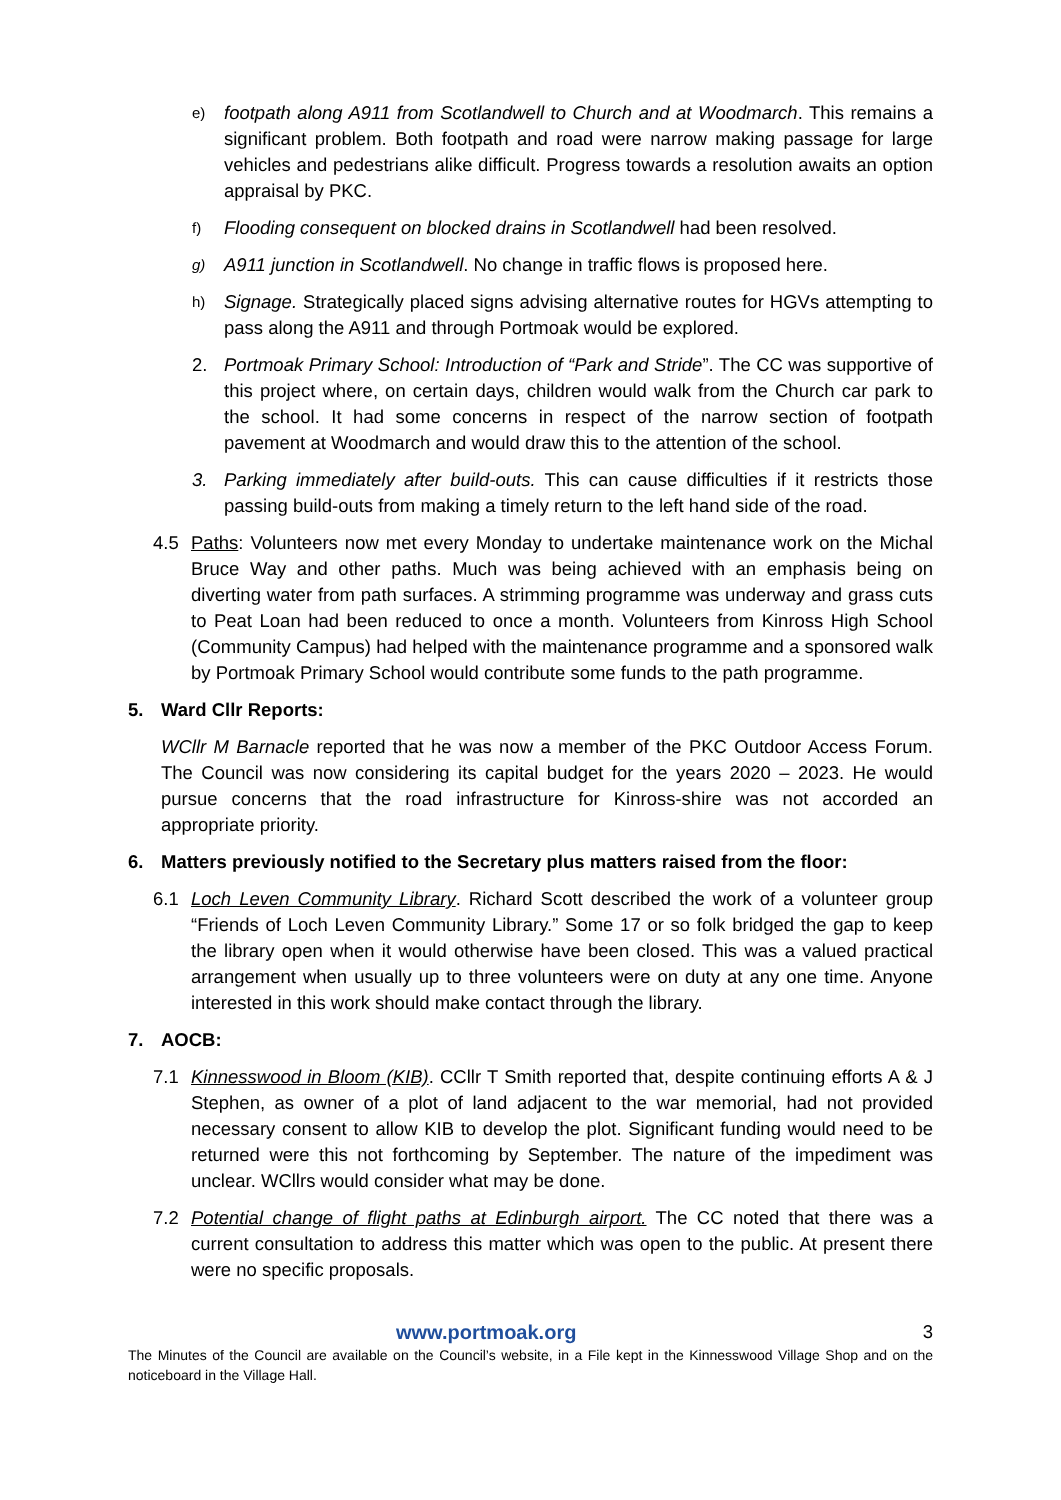e) footpath along A911 from Scotlandwell to Church and at Woodmarch. This remains a significant problem. Both footpath and road were narrow making passage for large vehicles and pedestrians alike difficult. Progress towards a resolution awaits an option appraisal by PKC.
f) Flooding consequent on blocked drains in Scotlandwell had been resolved.
g) A911 junction in Scotlandwell. No change in traffic flows is proposed here.
h) Signage. Strategically placed signs advising alternative routes for HGVs attempting to pass along the A911 and through Portmoak would be explored.
2. Portmoak Primary School: Introduction of “Park and Stride”. The CC was supportive of this project where, on certain days, children would walk from the Church car park to the school. It had some concerns in respect of the narrow section of footpath pavement at Woodmarch and would draw this to the attention of the school.
3. Parking immediately after build-outs. This can cause difficulties if it restricts those passing build-outs from making a timely return to the left hand side of the road.
4.5 Paths: Volunteers now met every Monday to undertake maintenance work on the Michal Bruce Way and other paths. Much was being achieved with an emphasis being on diverting water from path surfaces. A strimming programme was underway and grass cuts to Peat Loan had been reduced to once a month. Volunteers from Kinross High School (Community Campus) had helped with the maintenance programme and a sponsored walk by Portmoak Primary School would contribute some funds to the path programme.
5. Ward Cllr Reports:
WCllr M Barnacle reported that he was now a member of the PKC Outdoor Access Forum. The Council was now considering its capital budget for the years 2020 – 2023. He would pursue concerns that the road infrastructure for Kinross-shire was not accorded an appropriate priority.
6. Matters previously notified to the Secretary plus matters raised from the floor:
6.1 Loch Leven Community Library. Richard Scott described the work of a volunteer group “Friends of Loch Leven Community Library.” Some 17 or so folk bridged the gap to keep the library open when it would otherwise have been closed. This was a valued practical arrangement when usually up to three volunteers were on duty at any one time. Anyone interested in this work should make contact through the library.
7. AOCB:
7.1 Kinnesswood in Bloom (KIB). CCllr T Smith reported that, despite continuing efforts A & J Stephen, as owner of a plot of land adjacent to the war memorial, had not provided necessary consent to allow KIB to develop the plot. Significant funding would need to be returned were this not forthcoming by September. The nature of the impediment was unclear. WCllrs would consider what may be done.
7.2 Potential change of flight paths at Edinburgh airport. The CC noted that there was a current consultation to address this matter which was open to the public. At present there were no specific proposals.
www.portmoak.org 3
The Minutes of the Council are available on the Council’s website, in a File kept in the Kinnesswood Village Shop and on the noticeboard in the Village Hall.